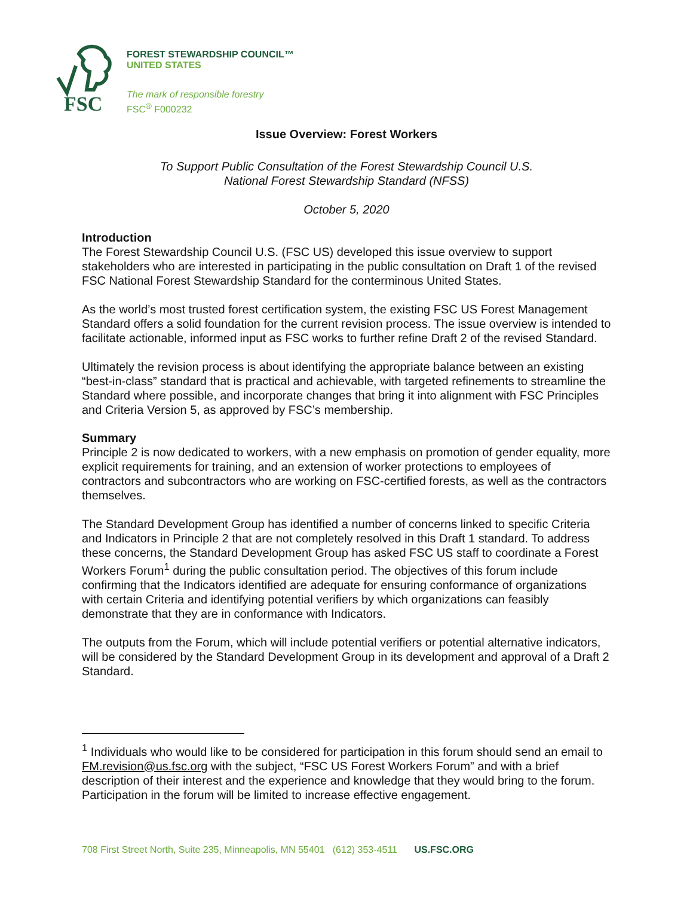FSC
FOREST STEWARDSHIP COUNCIL™
UNITED STATES
The mark of responsible forestry
FSC<sup>®</sup> F000232
Issue Overview: Forest Workers
To Support Public Consultation of the Forest Stewardship Council U.S.
National Forest Stewardship Standard (NFSS)
October 5, 2020
Introduction
The Forest Stewardship Council U.S. (FSC US) developed this issue overview to support stakeholders who are interested in participating in the public consultation on Draft 1 of the revised FSC National Forest Stewardship Standard for the conterminous United States.
As the world’s most trusted forest certification system, the existing FSC US Forest Management Standard offers a solid foundation for the current revision process. The issue overview is intended to facilitate actionable, informed input as FSC works to further refine Draft 2 of the revised Standard.
Ultimately the revision process is about identifying the appropriate balance between an existing “best-in-class” standard that is practical and achievable, with targeted refinements to streamline the Standard where possible, and incorporate changes that bring it into alignment with FSC Principles and Criteria Version 5, as approved by FSC’s membership.
Summary
Principle 2 is now dedicated to workers, with a new emphasis on promotion of gender equality, more explicit requirements for training, and an extension of worker protections to employees of contractors and subcontractors who are working on FSC-certified forests, as well as the contractors themselves.
The Standard Development Group has identified a number of concerns linked to specific Criteria and Indicators in Principle 2 that are not completely resolved in this Draft 1 standard. To address these concerns, the Standard Development Group has asked FSC US staff to coordinate a Forest Workers Forum<sup>1</sup> during the public consultation period. The objectives of this forum include confirming that the Indicators identified are adequate for ensuring conformance of organizations with certain Criteria and identifying potential verifiers by which organizations can feasibly demonstrate that they are in conformance with Indicators.
The outputs from the Forum, which will include potential verifiers or potential alternative indicators, will be considered by the Standard Development Group in its development and approval of a Draft 2 Standard.
<sup>1</sup> Individuals who would like to be considered for participation in this forum should send an email to FM.revision@us.fsc.org with the subject, “FSC US Forest Workers Forum” and with a brief description of their interest and the experience and knowledge that they would bring to the forum. Participation in the forum will be limited to increase effective engagement.
708 First Street North, Suite 235, Minneapolis, MN 55401 (612) 353-4511 US.FSC.ORG